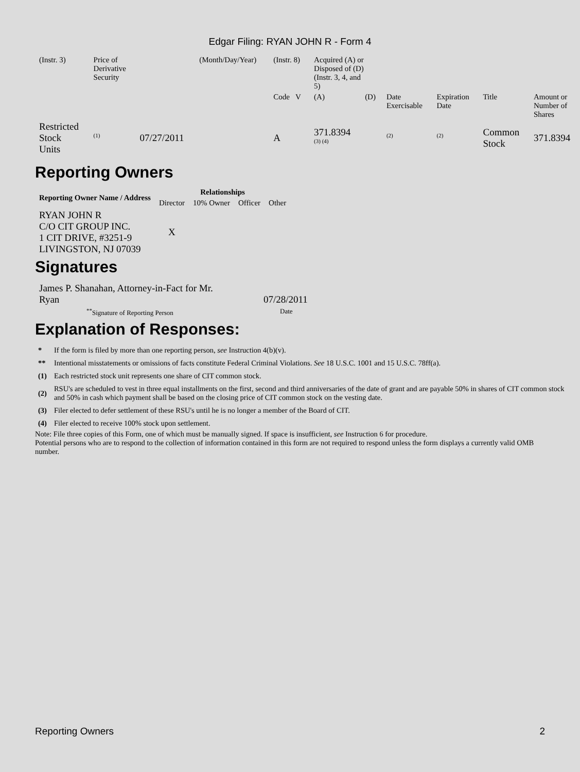Edgar Filing: RYAN JOHN R - Form 4
| (Instr. 3) | Price of Derivative Security | | (Month/Day/Year) | (Instr. 8) | Acquired (A) or Disposed of (D) (Instr. 3, 4, and 5) | | | | | |
| | | | | Code V | (A) | (D) | Date Exercisable | Expiration Date | Title | Amount or Number of Shares |
| Restricted Stock Units | <sup>(1)</sup> | 07/27/2011 | | A | 371.8394 <sup>(3) (4)</sup> | | <sup>(2)</sup> | <sup>(2)</sup> | Common Stock | 371.8394 |
Reporting Owners
| Reporting Owner Name / Address | Relationships | | | |
| --- | --- | --- | --- | --- |
| | Director | 10% Owner | Officer | Other |
| RYAN JOHN R C/O CIT GROUP INC. 1 CIT DRIVE, #3251-9 LIVINGSTON, NJ 07039 | X | | | |
Signatures
| James P. Shanahan, Attorney-in-Fact for Mr. Ryan | 07/28/2011 |
| <sup>**</sup> Signature of Reporting Person | Date |
Explanation of Responses:
| * | If the form is filed by more than one reporting person, see Instruction 4(b)(v). |
| ** | Intentional misstatements or omissions of facts constitute Federal Criminal Violations. See 18 U.S.C. 1001 and 15 U.S.C. 78ff(a). |
| (1) | Each restricted stock unit represents one share of CIT common stock. |
| (2) | RSU's are scheduled to vest in three equal installments on the first, second and third anniversaries of the date of grant and are payable 50% in shares of CIT common stock and 50% in cash which payment shall be based on the closing price of CIT common stock on the vesting date. |
| (3) | Filer elected to defer settlement of these RSU's until he is no longer a member of the Board of CIT. |
| (4) | Filer elected to receive 100% stock upon settlement. |
Note: File three copies of this Form, one of which must be manually signed. If space is insufficient, see Instruction 6 for procedure.
Potential persons who are to respond to the collection of information contained in this form are not required to respond unless the form displays a currently valid OMB number.
Reporting Owners 2